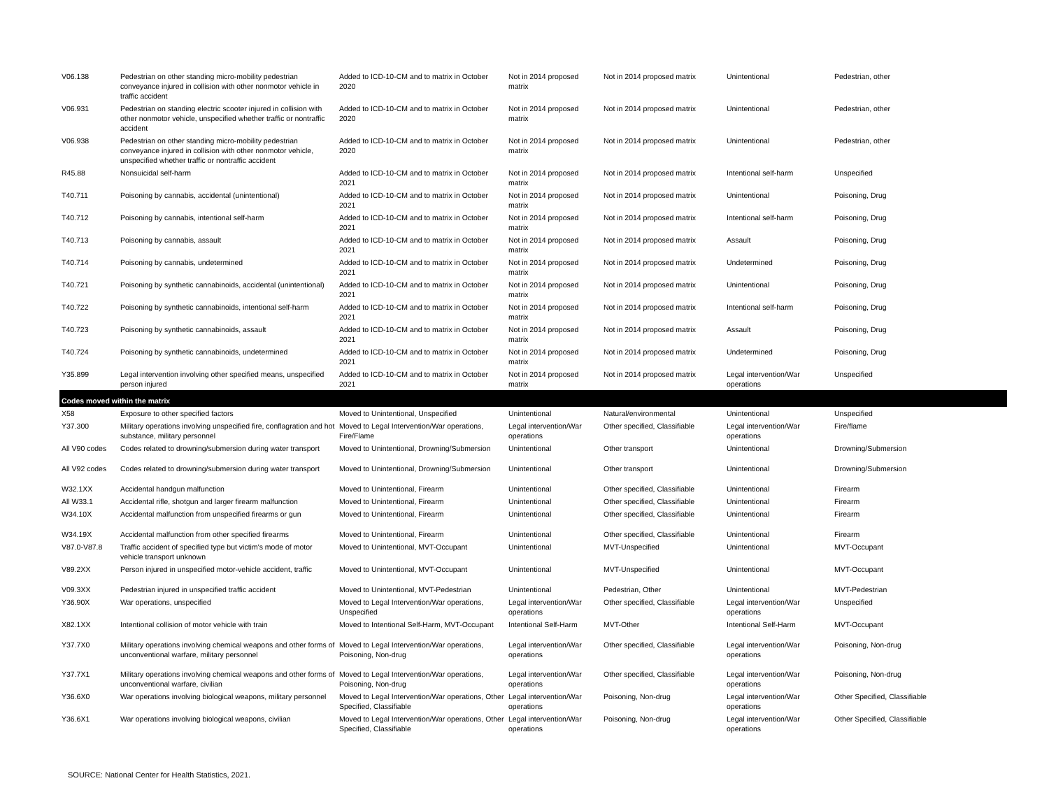| V06.138 | Pedestrian on other standing micro-mobility pedestrian conveyance injured in collision with other nonmotor vehicle in traffic accident | Added to ICD-10-CM and to matrix in October 2020 | Not in 2014 proposed matrix | Not in 2014 proposed matrix | Unintentional | Pedestrian, other |
| V06.931 | Pedestrian on standing electric scooter injured in collision with other nonmotor vehicle, unspecified whether traffic or nontraffic accident | Added to ICD-10-CM and to matrix in October 2020 | Not in 2014 proposed matrix | Not in 2014 proposed matrix | Unintentional | Pedestrian, other |
| V06.938 | Pedestrian on other standing micro-mobility pedestrian conveyance injured in collision with other nonmotor vehicle, unspecified whether traffic or nontraffic accident | Added to ICD-10-CM and to matrix in October 2020 | Not in 2014 proposed matrix | Not in 2014 proposed matrix | Unintentional | Pedestrian, other |
| R45.88 | Nonsuicidal self-harm | Added to ICD-10-CM and to matrix in October 2021 | Not in 2014 proposed matrix | Not in 2014 proposed matrix | Intentional self-harm | Unspecified |
| T40.711 | Poisoning by cannabis, accidental (unintentional) | Added to ICD-10-CM and to matrix in October 2021 | Not in 2014 proposed matrix | Not in 2014 proposed matrix | Unintentional | Poisoning, Drug |
| T40.712 | Poisoning by cannabis, intentional self-harm | Added to ICD-10-CM and to matrix in October 2021 | Not in 2014 proposed matrix | Not in 2014 proposed matrix | Intentional self-harm | Poisoning, Drug |
| T40.713 | Poisoning by cannabis, assault | Added to ICD-10-CM and to matrix in October 2021 | Not in 2014 proposed matrix | Not in 2014 proposed matrix | Assault | Poisoning, Drug |
| T40.714 | Poisoning by cannabis, undetermined | Added to ICD-10-CM and to matrix in October 2021 | Not in 2014 proposed matrix | Not in 2014 proposed matrix | Undetermined | Poisoning, Drug |
| T40.721 | Poisoning by synthetic cannabinoids, accidental (unintentional) | Added to ICD-10-CM and to matrix in October 2021 | Not in 2014 proposed matrix | Not in 2014 proposed matrix | Unintentional | Poisoning, Drug |
| T40.722 | Poisoning by synthetic cannabinoids, intentional self-harm | Added to ICD-10-CM and to matrix in October 2021 | Not in 2014 proposed matrix | Not in 2014 proposed matrix | Intentional self-harm | Poisoning, Drug |
| T40.723 | Poisoning by synthetic cannabinoids, assault | Added to ICD-10-CM and to matrix in October 2021 | Not in 2014 proposed matrix | Not in 2014 proposed matrix | Assault | Poisoning, Drug |
| T40.724 | Poisoning by synthetic cannabinoids, undetermined | Added to ICD-10-CM and to matrix in October 2021 | Not in 2014 proposed matrix | Not in 2014 proposed matrix | Undetermined | Poisoning, Drug |
| Y35.899 | Legal intervention involving other specified means, unspecified person injured | Added to ICD-10-CM and to matrix in October 2021 | Not in 2014 proposed matrix | Not in 2014 proposed matrix | Legal intervention/War operations | Unspecified |
| Codes moved within the matrix | | | | | | |
| X58 | Exposure to other specified factors | Moved to Unintentional, Unspecified | Unintentional | Natural/environmental | Unintentional | Unspecified |
| Y37.300 | Military operations involving unspecified fire, conflagration and hot substance, military personnel | Moved to Legal Intervention/War operations, Fire/Flame | Legal intervention/War operations | Other specified, Classifiable | Legal intervention/War operations | Fire/flame |
| All V90 codes | Codes related to drowning/submersion during water transport | Moved to Unintentional, Drowning/Submersion | Unintentional | Other transport | Unintentional | Drowning/Submersion |
| All V92 codes | Codes related to drowning/submersion during water transport | Moved to Unintentional, Drowning/Submersion | Unintentional | Other transport | Unintentional | Drowning/Submersion |
| W32.1XX | Accidental handgun malfunction | Moved to Unintentional, Firearm | Unintentional | Other specified, Classifiable | Unintentional | Firearm |
| All W33.1 | Accidental rifle, shotgun and larger firearm malfunction | Moved to Unintentional, Firearm | Unintentional | Other specified, Classifiable | Unintentional | Firearm |
| W34.10X | Accidental malfunction from unspecified firearms or gun | Moved to Unintentional, Firearm | Unintentional | Other specified, Classifiable | Unintentional | Firearm |
| W34.19X | Accidental malfunction from other specified firearms | Moved to Unintentional, Firearm | Unintentional | Other specified, Classifiable | Unintentional | Firearm |
| V87.0-V87.8 | Traffic accident of specified type but victim's mode of motor vehicle transport unknown | Moved to Unintentional, MVT-Occupant | Unintentional | MVT-Unspecified | Unintentional | MVT-Occupant |
| V89.2XX | Person injured in unspecified motor-vehicle accident, traffic | Moved to Unintentional, MVT-Occupant | Unintentional | MVT-Unspecified | Unintentional | MVT-Occupant |
| V09.3XX | Pedestrian injured in unspecified traffic accident | Moved to Unintentional, MVT-Pedestrian | Unintentional | Pedestrian, Other | Unintentional | MVT-Pedestrian |
| Y36.90X | War operations, unspecified | Moved to Legal Intervention/War operations, Unspecified | Legal intervention/War operations | Other specified, Classifiable | Legal intervention/War operations | Unspecified |
| X82.1XX | Intentional collision of motor vehicle with train | Moved to Intentional Self-Harm, MVT-Occupant | Intentional Self-Harm | MVT-Other | Intentional Self-Harm | MVT-Occupant |
| Y37.7X0 | Military operations involving chemical weapons and other forms of unconventional warfare, military personnel | Moved to Legal Intervention/War operations, Poisoning, Non-drug | Legal intervention/War operations | Other specified, Classifiable | Legal intervention/War operations | Poisoning, Non-drug |
| Y37.7X1 | Military operations involving chemical weapons and other forms of unconventional warfare, civilian | Moved to Legal Intervention/War operations, Poisoning, Non-drug | Legal intervention/War operations | Other specified, Classifiable | Legal intervention/War operations | Poisoning, Non-drug |
| Y36.6X0 | War operations involving biological weapons, military personnel | Moved to Legal Intervention/War operations, Other Specified, Classifiable | Legal intervention/War operations | Poisoning, Non-drug | Legal intervention/War operations | Other Specified, Classifiable |
| Y36.6X1 | War operations involving biological weapons, civilian | Moved to Legal Intervention/War operations, Other Specified, Classifiable | Legal intervention/War operations | Poisoning, Non-drug | Legal intervention/War operations | Other Specified, Classifiable |
SOURCE: National Center for Health Statistics, 2021.